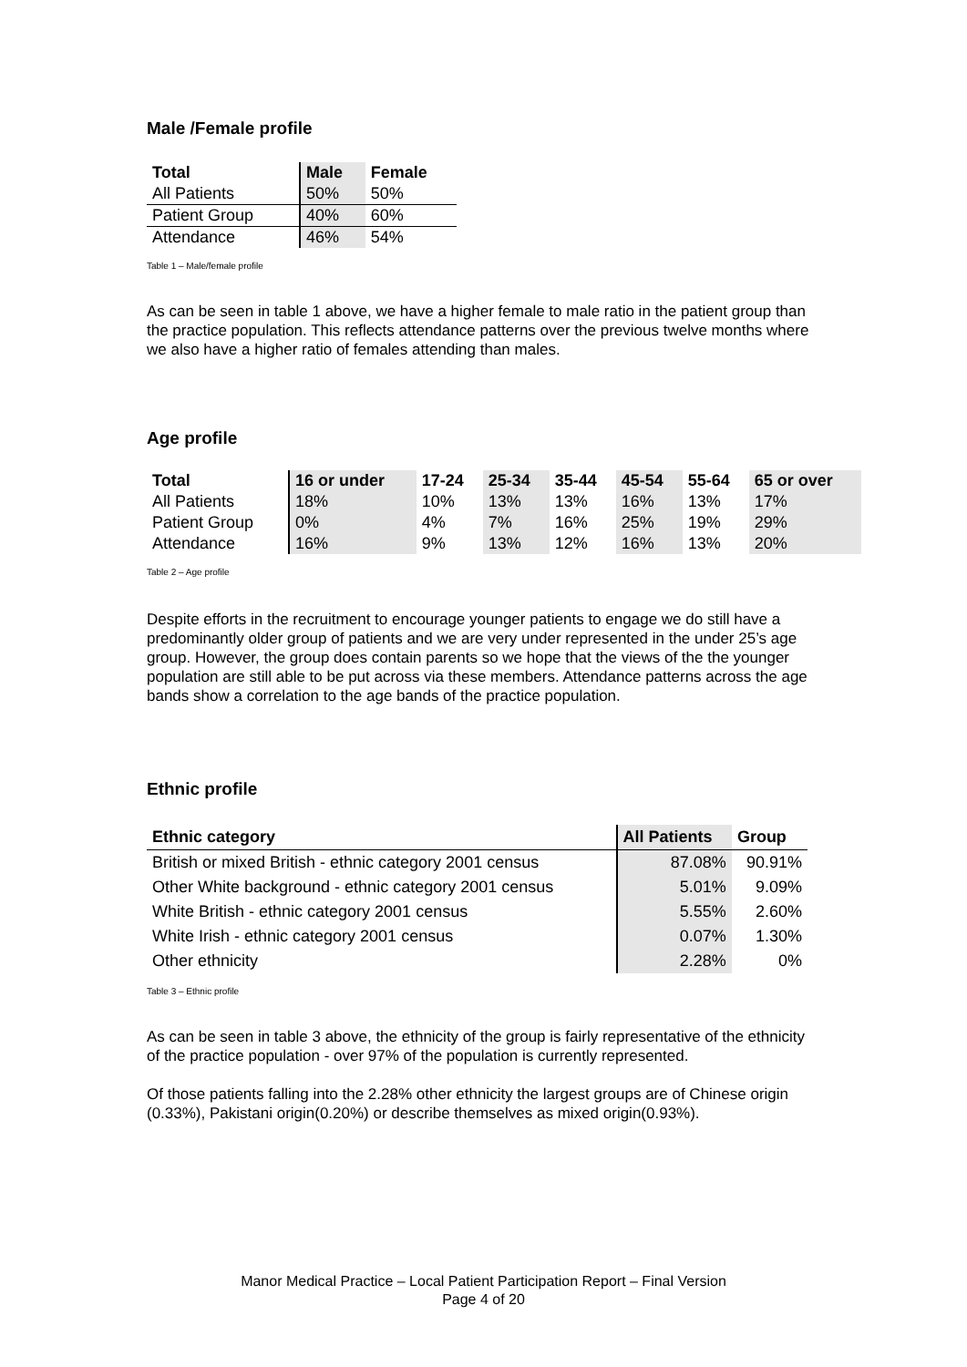Male /Female profile
| Total | Male | Female |
| --- | --- | --- |
| All Patients | 50% | 50% |
| Patient Group | 40% | 60% |
| Attendance | 46% | 54% |
Table 1 – Male/female profile
As can be seen in table 1 above, we have a higher female to male ratio in the patient group than the practice population. This reflects attendance patterns over the previous twelve months where we also have a higher ratio of females attending than males.
Age profile
| Total | 16 or under | 17-24 | 25-34 | 35-44 | 45-54 | 55-64 | 65 or over |
| --- | --- | --- | --- | --- | --- | --- | --- |
| All Patients | 18% | 10% | 13% | 13% | 16% | 13% | 17% |
| Patient Group | 0% | 4% | 7% | 16% | 25% | 19% | 29% |
| Attendance | 16% | 9% | 13% | 12% | 16% | 13% | 20% |
Table 2 – Age profile
Despite efforts in the recruitment to encourage younger patients to engage we do still have a predominantly older group of patients and we are very under represented in the under 25’s age group. However, the group does contain parents so we hope that the views of the the younger population are still able to be put across via these members. Attendance patterns across the age bands show a correlation to the age bands of the practice population.
Ethnic profile
| Ethnic category | All Patients | Group |
| --- | --- | --- |
| British or mixed British - ethnic category 2001 census | 87.08% | 90.91% |
| Other White background - ethnic category 2001 census | 5.01% | 9.09% |
| White British - ethnic category 2001 census | 5.55% | 2.60% |
| White Irish - ethnic category 2001 census | 0.07% | 1.30% |
| Other ethnicity | 2.28% | 0% |
Table 3 – Ethnic profile
As can be seen in table 3 above, the ethnicity of the group is fairly representative of the ethnicity of the practice population - over 97% of the population is currently represented.
Of those patients falling into the 2.28% other ethnicity the largest groups are of Chinese origin (0.33%), Pakistani origin(0.20%) or describe themselves as mixed origin(0.93%).
Manor Medical Practice – Local Patient Participation Report – Final Version
Page 4 of 20